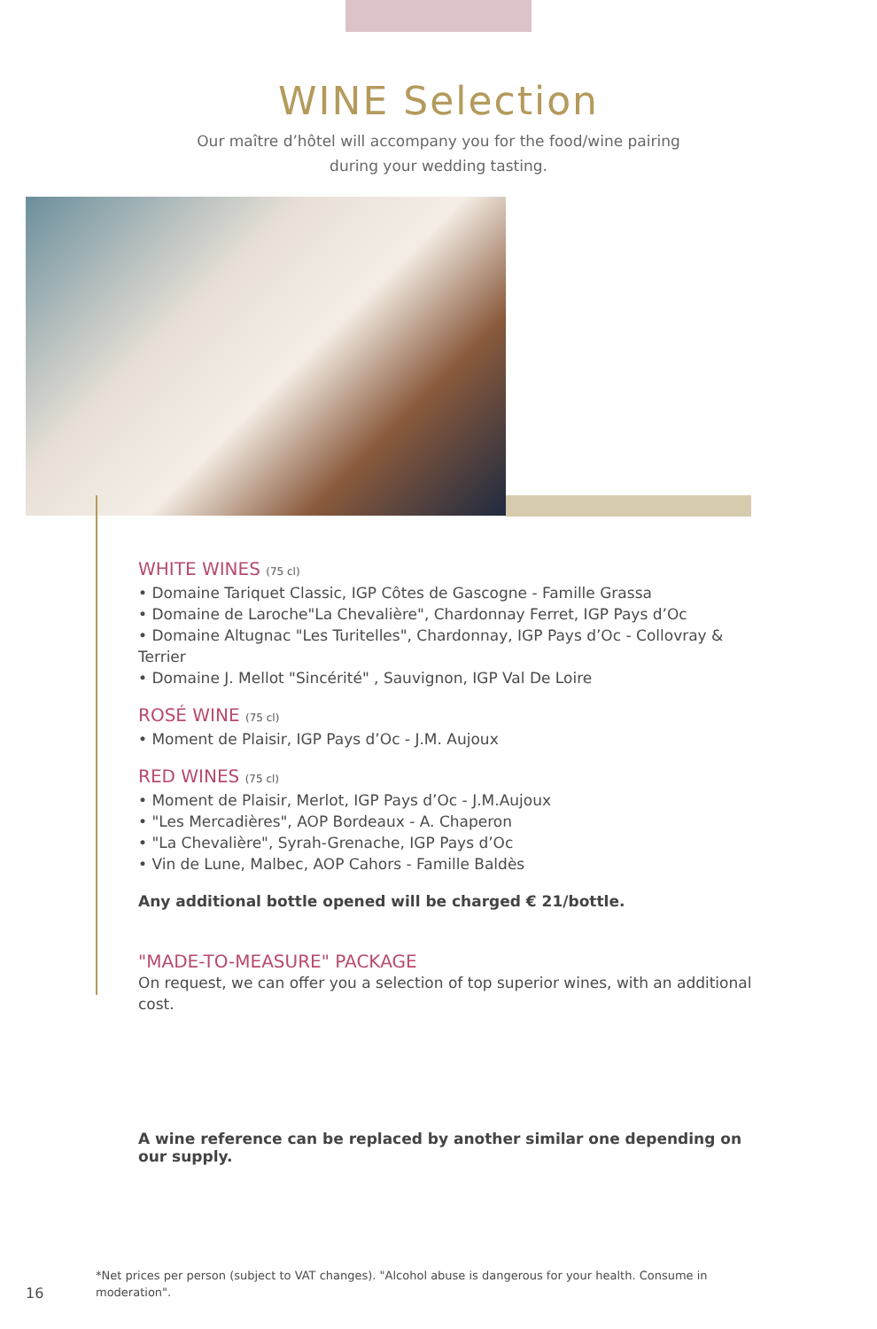WINE Selection
Our maître d’hôtel will accompany you for the food/wine pairing
during your wedding tasting.
WHITE WINES (75 cl)
• Domaine Tariquet Classic, IGP Côtes de Gascogne - Famille Grassa
• Domaine de Laroche"La Chevalière", Chardonnay Ferret, IGP Pays d’Oc
• Domaine Altugnac "Les Turitelles", Chardonnay, IGP Pays d’Oc - Collovray & Terrier
• Domaine J. Mellot "Sincérité" , Sauvignon, IGP Val De Loire
ROSÉ WINE (75 cl)
• Moment de Plaisir, IGP Pays d’Oc - J.M. Aujoux
RED WINES (75 cl)
• Moment de Plaisir, Merlot, IGP Pays d’Oc - J.M.Aujoux
• "Les Mercadières", AOP Bordeaux - A. Chaperon
• "La Chevalière", Syrah-Grenache, IGP Pays d’Oc
• Vin de Lune, Malbec, AOP Cahors - Famille Baldès
Any additional bottle opened will be charged € 21/bottle.
"MADE-TO-MEASURE" PACKAGE
On request, we can offer you a selection of top superior wines, with an additional cost.
A wine reference can be replaced by another similar one depending on our supply.
16
*Net prices per person (subject to VAT changes). "Alcohol abuse is dangerous for your health. Consume in moderation".